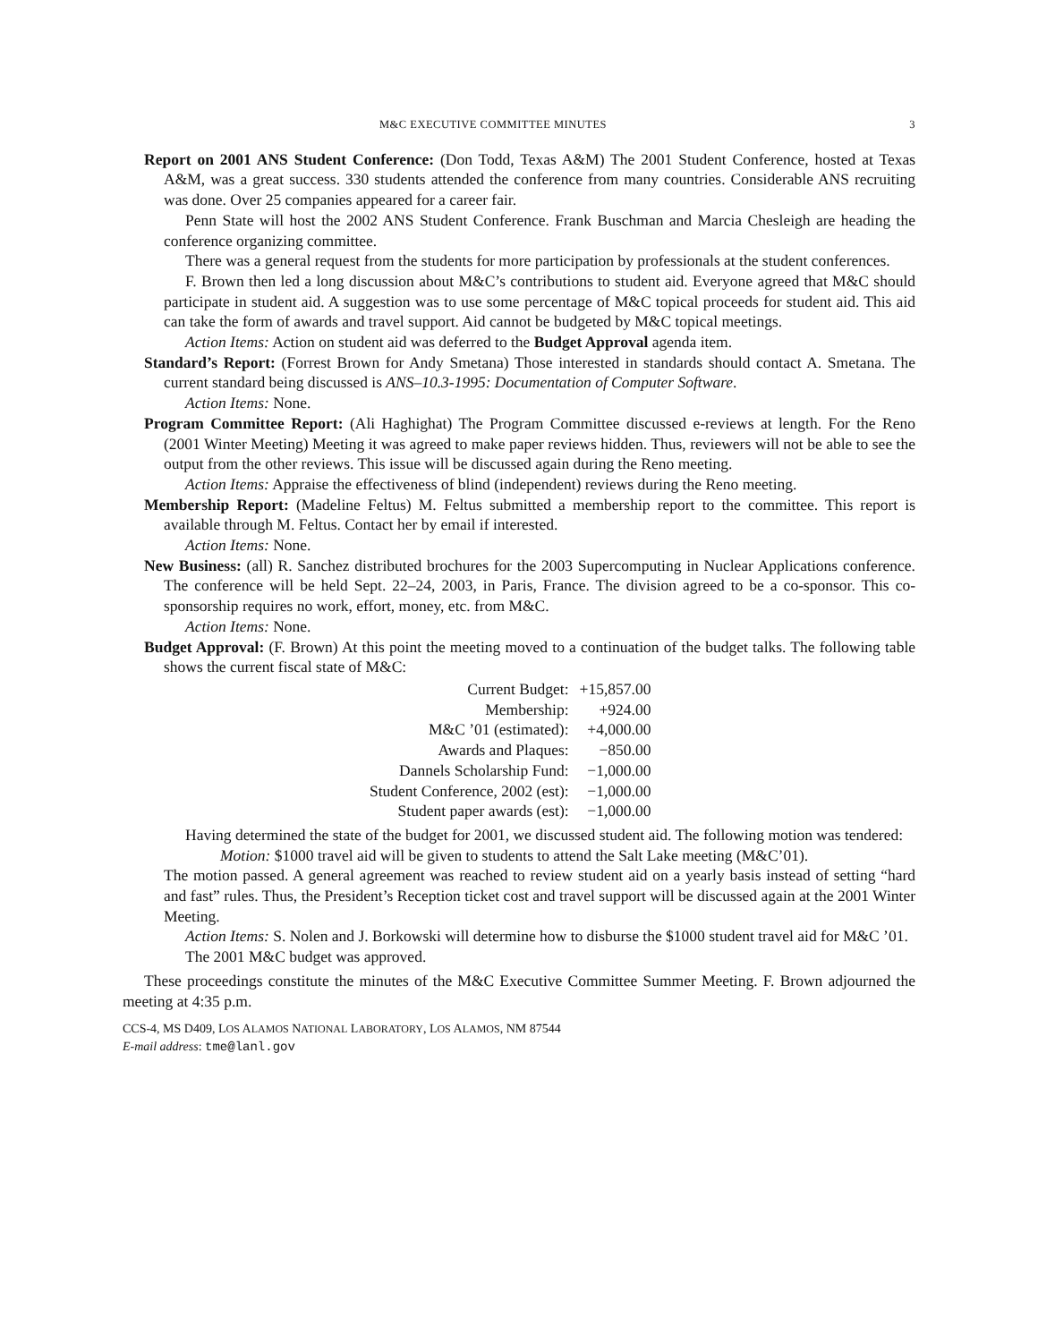M&C EXECUTIVE COMMITTEE MINUTES 3
Report on 2001 ANS Student Conference: (Don Todd, Texas A&M) The 2001 Student Conference, hosted at Texas A&M, was a great success. 330 students attended the conference from many countries. Considerable ANS recruiting was done. Over 25 companies appeared for a career fair.
Penn State will host the 2002 ANS Student Conference. Frank Buschman and Marcia Chesleigh are heading the conference organizing committee.
There was a general request from the students for more participation by professionals at the student conferences.
F. Brown then led a long discussion about M&C’s contributions to student aid. Everyone agreed that M&C should participate in student aid. A suggestion was to use some percentage of M&C topical proceeds for student aid. This aid can take the form of awards and travel support. Aid cannot be budgeted by M&C topical meetings.
Action Items: Action on student aid was deferred to the Budget Approval agenda item.
Standard’s Report: (Forrest Brown for Andy Smetana) Those interested in standards should contact A. Smetana. The current standard being discussed is ANS–10.3-1995: Documentation of Computer Software.
Action Items: None.
Program Committee Report: (Ali Haghighat) The Program Committee discussed e-reviews at length. For the Reno (2001 Winter Meeting) Meeting it was agreed to make paper reviews hidden. Thus, reviewers will not be able to see the output from the other reviews. This issue will be discussed again during the Reno meeting.
Action Items: Appraise the effectiveness of blind (independent) reviews during the Reno meeting.
Membership Report: (Madeline Feltus) M. Feltus submitted a membership report to the committee. This report is available through M. Feltus. Contact her by email if interested.
Action Items: None.
New Business: (all) R. Sanchez distributed brochures for the 2003 Supercomputing in Nuclear Applications conference. The conference will be held Sept. 22–24, 2003, in Paris, France. The division agreed to be a co-sponsor. This co-sponsorship requires no work, effort, money, etc. from M&C.
Action Items: None.
Budget Approval: (F. Brown) At this point the meeting moved to a continuation of the budget talks. The following table shows the current fiscal state of M&C:
| Current Budget: | +15,857.00 |
| Membership: | +924.00 |
| M&C ’01 (estimated): | +4,000.00 |
| Awards and Plaques: | −850.00 |
| Dannels Scholarship Fund: | −1,000.00 |
| Student Conference, 2002 (est): | −1,000.00 |
| Student paper awards (est): | −1,000.00 |
Having determined the state of the budget for 2001, we discussed student aid. The following motion was tendered:
Motion: $1000 travel aid will be given to students to attend the Salt Lake meeting (M&C’01).
The motion passed. A general agreement was reached to review student aid on a yearly basis instead of setting “hard and fast” rules. Thus, the President’s Reception ticket cost and travel support will be discussed again at the 2001 Winter Meeting.
Action Items: S. Nolen and J. Borkowski will determine how to disburse the $1000 student travel aid for M&C ’01.
The 2001 M&C budget was approved.
These proceedings constitute the minutes of the M&C Executive Committee Summer Meeting. F. Brown adjourned the meeting at 4:35 p.m.
CCS-4, MS D409, LOS ALAMOS NATIONAL LABORATORY, LOS ALAMOS, NM 87544
E-mail address: tme@lanl.gov